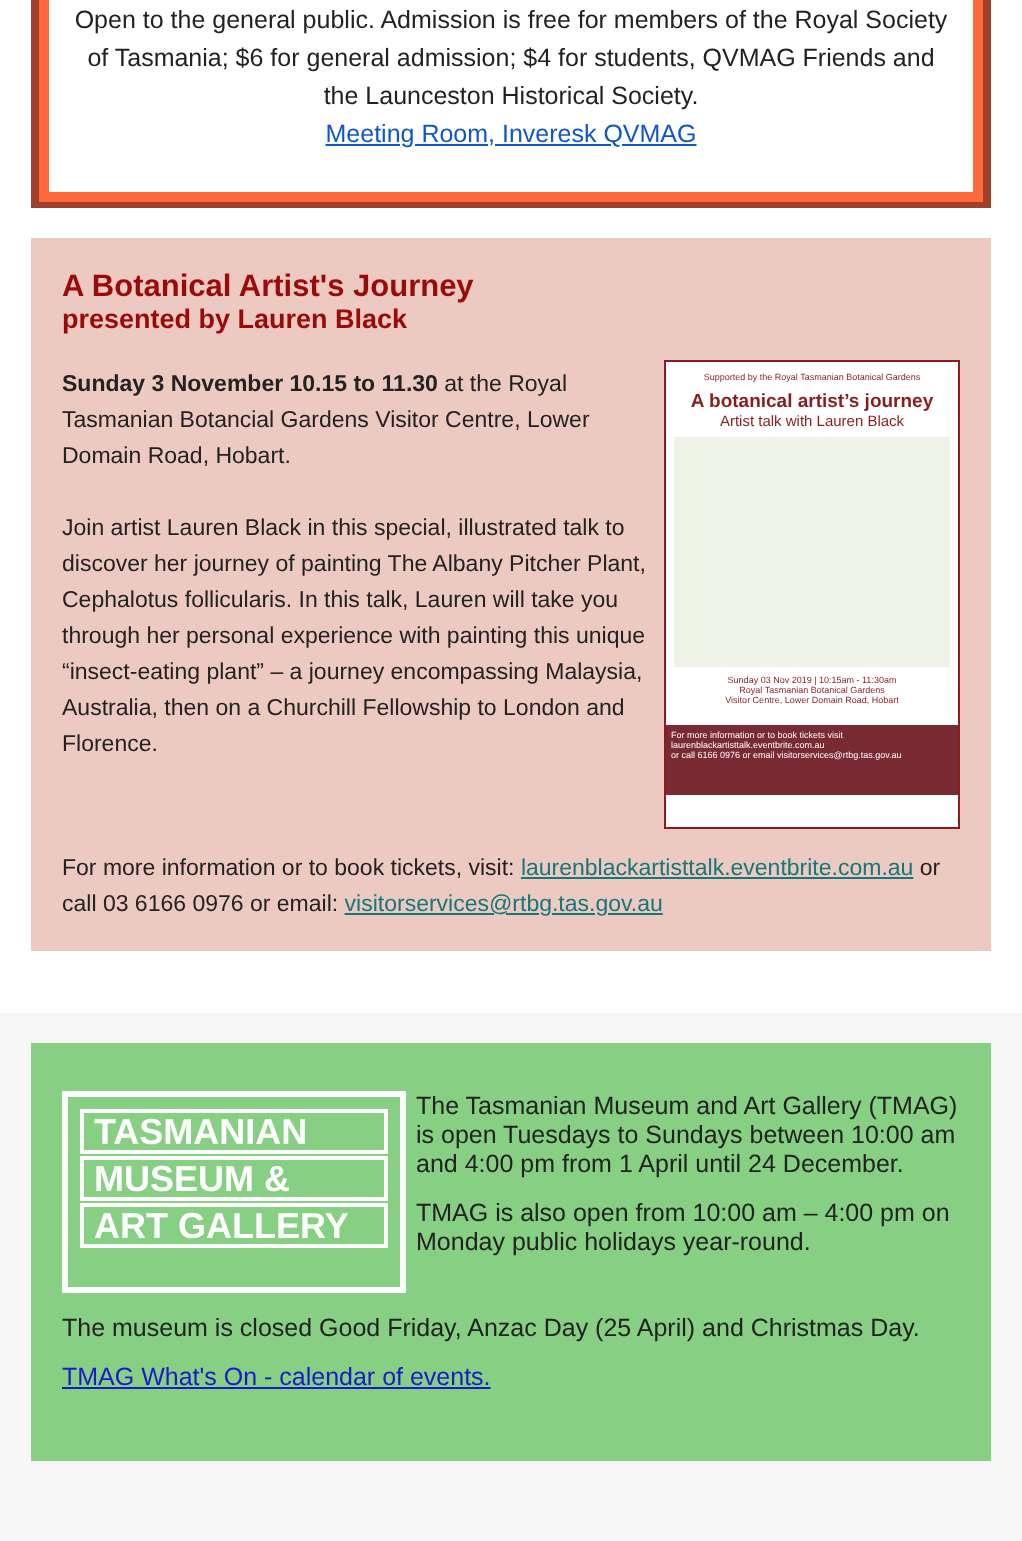Open to the general public. Admission is free for members of the Royal Society of Tasmania; $6 for general admission; $4 for students, QVMAG Friends and the Launceston Historical Society.
Meeting Room, Inveresk QVMAG
A Botanical Artist's Journey
presented by Lauren Black
Supported by the Royal Tasmanian Botanical Gardens
A botanical artist’s journey
Artist talk with Lauren Black
Sunday 03 Nov 2019 | 10:15am - 11:30am
Royal Tasmanian Botanical Gardens
Visitor Centre, Lower Domain Road, Hobart
For more information or to book tickets visit laurenblackartisttalk.eventbrite.com.au
or call 6166 0976 or email visitorservices@rtbg.tas.gov.au
Sunday 3 November 10.15 to 11.30 at the Royal Tasmanian Botancial Gardens Visitor Centre, Lower Domain Road, Hobart.
Join artist Lauren Black in this special, illustrated talk to discover her journey of painting The Albany Pitcher Plant, Cephalotus follicularis. In this talk, Lauren will take you through her personal experience with painting this unique “insect-eating plant” – a journey encompassing Malaysia, Australia, then on a Churchill Fellowship to London and Florence.
For more information or to book tickets, visit: laurenblackartisttalk.eventbrite.com.au or call 03 6166 0976 or email: visitorservices@rtbg.tas.gov.au
TASMANIAN
MUSEUM &
ART GALLERY
The Tasmanian Museum and Art Gallery (TMAG) is open Tuesdays to Sundays between 10:00 am and 4:00 pm from 1 April until 24 December.
TMAG is also open from 10:00 am – 4:00 pm on Monday public holidays year-round.
The museum is closed Good Friday, Anzac Day (25 April) and Christmas Day.
TMAG What's On - calendar of events.